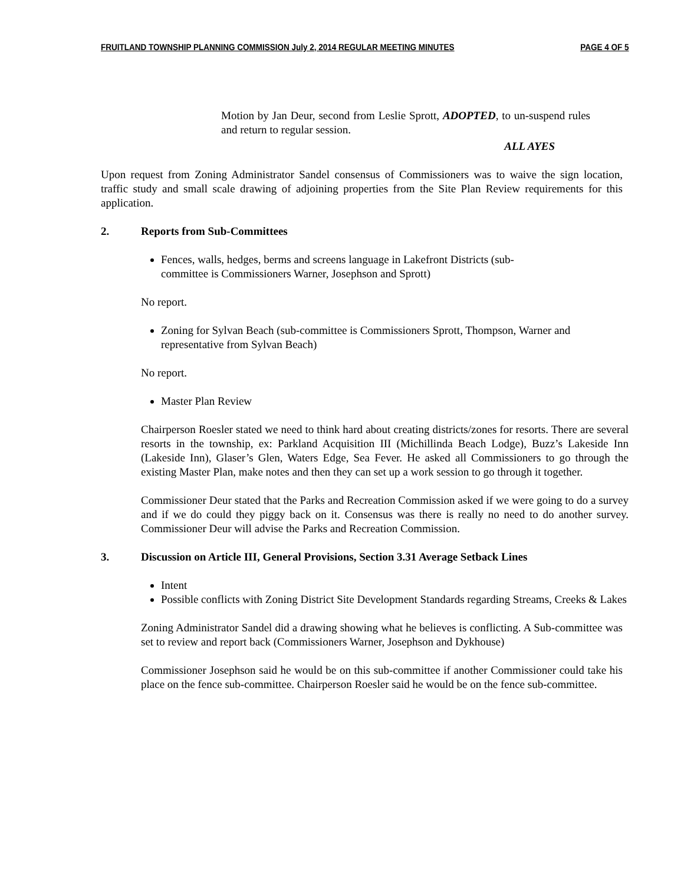FRUITLAND TOWNSHIP PLANNING COMMISSION July 2, 2014 REGULAR MEETING MINUTES PAGE 4 OF 5
Motion by Jan Deur, second from Leslie Sprott, ADOPTED, to un-suspend rules and return to regular session.
ALL AYES
Upon request from Zoning Administrator Sandel consensus of Commissioners was to waive the sign location, traffic study and small scale drawing of adjoining properties from the Site Plan Review requirements for this application.
2. Reports from Sub-Committees
Fences, walls, hedges, berms and screens language in Lakefront Districts (sub-
committee is Commissioners Warner, Josephson and Sprott)
No report.
Zoning for Sylvan Beach (sub-committee is Commissioners Sprott, Thompson, Warner and representative from Sylvan Beach)
No report.
Master Plan Review
Chairperson Roesler stated we need to think hard about creating districts/zones for resorts. There are several resorts in the township, ex: Parkland Acquisition III (Michillinda Beach Lodge), Buzz’s Lakeside Inn (Lakeside Inn), Glaser’s Glen, Waters Edge, Sea Fever. He asked all Commissioners to go through the existing Master Plan, make notes and then they can set up a work session to go through it together.
Commissioner Deur stated that the Parks and Recreation Commission asked if we were going to do a survey and if we do could they piggy back on it. Consensus was there is really no need to do another survey. Commissioner Deur will advise the Parks and Recreation Commission.
3. Discussion on Article III, General Provisions, Section 3.31 Average Setback Lines
Intent
Possible conflicts with Zoning District Site Development Standards regarding Streams, Creeks & Lakes
Zoning Administrator Sandel did a drawing showing what he believes is conflicting. A Sub-committee was set to review and report back (Commissioners Warner, Josephson and Dykhouse)
Commissioner Josephson said he would be on this sub-committee if another Commissioner could take his place on the fence sub-committee. Chairperson Roesler said he would be on the fence sub-committee.